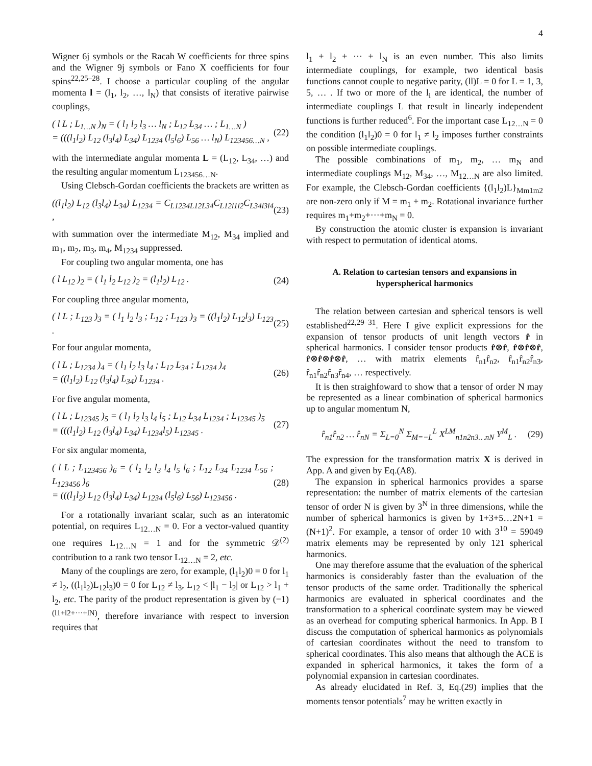4
Wigner 6j symbols or the Racah W coefficients for three spins and the Wigner 9j symbols or Fano X coefficients for four spins<sup>22,25–28</sup>. I choose a particular coupling of the angular momenta l = (l<sub>1</sub>, l<sub>2</sub>, …, l<sub>N</sub>) that consists of iterative pairwise couplings,
( l L ; L<sub>1…N</sub> )<sub>N</sub> = ( l<sub>1</sub> l<sub>2</sub> l<sub>3</sub> … l<sub>N</sub> ; L<sub>12</sub> L<sub>34</sub> … ; L<sub>1…N</sub> )
= (((l<sub>1</sub>l<sub>2</sub>) L<sub>12</sub> (l<sub>3</sub>l<sub>4</sub>) L<sub>34</sub>) L<sub>1234</sub> (l<sub>5</sub>l<sub>6</sub>) L<sub>56</sub> … l<sub>N</sub>) L<sub>123456…N</sub> , (22)
with the intermediate angular momenta L = (L<sub>12</sub>, L<sub>34</sub>, …) and the resulting angular momentum L<sub>123456…N</sub>.
Using Clebsch-Gordan coefficients the brackets are written as
((l<sub>1</sub>l<sub>2</sub>) L<sub>12</sub> (l<sub>3</sub>l<sub>4</sub>) L<sub>34</sub>) L<sub>1234</sub> = C<sub>L1234L12L34</sub>C<sub>L12l1l2</sub>C<sub>L34l3l4</sub> , (23)
with summation over the intermediate M<sub>12</sub>, M<sub>34</sub> implied and m<sub>1</sub>, m<sub>2</sub>, m<sub>3</sub>, m<sub>4</sub>, M<sub>1234</sub> suppressed.
For coupling two angular momenta, one has
( l L<sub>12</sub> )<sub>2</sub> = ( l<sub>1</sub> l<sub>2</sub> L<sub>12</sub> )<sub>2</sub> = (l<sub>1</sub>l<sub>2</sub>) L<sub>12</sub> . (24)
For coupling three angular momenta,
( l L ; L<sub>123</sub> )<sub>3</sub> = ( l<sub>1</sub> l<sub>2</sub> l<sub>3</sub> ; L<sub>12</sub> ; L<sub>123</sub> )<sub>3</sub> = ((l<sub>1</sub>l<sub>2</sub>) L<sub>12</sub>l<sub>3</sub>) L<sub>123</sub> . (25)
For four angular momenta,
( l L ; L<sub>1234</sub> )<sub>4</sub> = ( l<sub>1</sub> l<sub>2</sub> l<sub>3</sub> l<sub>4</sub> ; L<sub>12</sub> L<sub>34</sub> ; L<sub>1234</sub> )<sub>4</sub>
= ((l<sub>1</sub>l<sub>2</sub>) L<sub>12</sub> (l<sub>3</sub>l<sub>4</sub>) L<sub>34</sub>) L<sub>1234</sub> . (26)
For five angular momenta,
( l L ; L<sub>12345</sub> )<sub>5</sub> = ( l<sub>1</sub> l<sub>2</sub> l<sub>3</sub> l<sub>4</sub> l<sub>5</sub> ; L<sub>12</sub> L<sub>34</sub> L<sub>1234</sub> ; L<sub>12345</sub> )<sub>5</sub>
= (((l<sub>1</sub>l<sub>2</sub>) L<sub>12</sub> (l<sub>3</sub>l<sub>4</sub>) L<sub>34</sub>) L<sub>1234</sub>l<sub>5</sub>) L<sub>12345</sub> . (27)
For six angular momenta,
( l L ; L<sub>123456</sub> )<sub>6</sub> = ( l<sub>1</sub> l<sub>2</sub> l<sub>3</sub> l<sub>4</sub> l<sub>5</sub> l<sub>6</sub> ; L<sub>12</sub> L<sub>34</sub> L<sub>1234</sub> L<sub>56</sub> ; L<sub>123456</sub> )<sub>6</sub>
= (((l<sub>1</sub>l<sub>2</sub>) L<sub>12</sub> (l<sub>3</sub>l<sub>4</sub>) L<sub>34</sub>) L<sub>1234</sub> (l<sub>5</sub>l<sub>6</sub>) L<sub>56</sub>) L<sub>123456</sub> . (28)
For a rotationally invariant scalar, such as an interatomic potential, on requires L<sub>12…N</sub> = 0. For a vector-valued quantity one requires L<sub>12…N</sub> = 1 and for the symmetric 𝒟<sup>(2)</sup> contribution to a rank two tensor L<sub>12…N</sub> = 2, etc.
Many of the couplings are zero, for example, (l<sub>1</sub>l<sub>2</sub>)0 = 0 for l<sub>1</sub> ≠ l<sub>2</sub>, ((l<sub>1</sub>l<sub>2</sub>)L<sub>12</sub>l<sub>3</sub>)0 = 0 for L<sub>12</sub> ≠ l<sub>3</sub>, L<sub>12</sub> < |l<sub>1</sub> − l<sub>2</sub>| or L<sub>12</sub> > l<sub>1</sub> + l<sub>2</sub>, etc. The parity of the product representation is given by (−1)<sup>(l1+l2+···+lN)</sup>, therefore invariance with respect to inversion requires that
l<sub>1</sub> + l<sub>2</sub> + ··· + l<sub>N</sub> is an even number. This also limits intermediate couplings, for example, two identical basis functions cannot couple to negative parity, (ll)L = 0 for L = 1, 3, 5, … . If two or more of the l<sub>i</sub> are identical, the number of intermediate couplings L that result in linearly independent functions is further reduced<sup>6</sup>. For the important case L<sub>12…N</sub> = 0 the condition (l<sub>1</sub>l<sub>2</sub>)0 = 0 for l<sub>1</sub> ≠ l<sub>2</sub> imposes further constraints on possible intermediate couplings.
The possible combinations of m<sub>1</sub>, m<sub>2</sub>, … m<sub>N</sub> and intermediate couplings M<sub>12</sub>, M<sub>34</sub>, …, M<sub>12…N</sub> are also limited. For example, the Clebsch-Gordan coefficients {(l<sub>1</sub>l<sub>2</sub>)L}<sub>Mm1m2</sub> are non-zero only if M = m<sub>1</sub> + m<sub>2</sub>. Rotational invariance further requires m<sub>1</sub>+m<sub>2</sub>+···+m<sub>N</sub> = 0.
By construction the atomic cluster is expansion is invariant with respect to permutation of identical atoms.
A. Relation to cartesian tensors and expansions in hyperspherical harmonics
The relation between cartesian and spherical tensors is well established<sup>22,29–31</sup>. Here I give explicit expressions for the expansion of tensor products of unit length vectors r̂ in spherical harmonics. I consider tensor products r̂⊗r̂, r̂⊗r̂⊗r̂, r̂⊗r̂⊗r̂⊗r̂, … with matrix elements r̂<sub>n1</sub>r̂<sub>n2</sub>, r̂<sub>n1</sub>r̂<sub>n2</sub>r̂<sub>n3</sub>, r̂<sub>n1</sub>r̂<sub>n2</sub>r̂<sub>n3</sub>r̂<sub>n4</sub>, … respectively.
It is then straighfoward to show that a tensor of order N may be represented as a linear combination of spherical harmonics up to angular momentum N,
r̂<sub>n1</sub>r̂<sub>n2</sub> … r̂<sub>nN</sub> = Σ<sub>L=0</sub><sup>N</sup> Σ<sub>M=−L</sub><sup>L</sup> X<sup>LM</sup><sub>n1n2n3…nN</sub> Y<sup>M</sup><sub>L</sub> . (29)
The expression for the transformation matrix X is derived in App. A and given by Eq.(A8).
The expansion in spherical harmonics provides a sparse representation: the number of matrix elements of the cartesian tensor of order N is given by 3<sup>N</sup> in three dimensions, while the number of spherical harmonics is given by 1+3+5…2N+1 = (N+1)<sup>2</sup>. For example, a tensor of order 10 with 3<sup>10</sup> = 59049 matrix elements may be represented by only 121 spherical harmonics.
One may therefore assume that the evaluation of the spherical harmonics is considerably faster than the evaluation of the tensor products of the same order. Traditionally the spherical harmonics are evaluated in spherical coordinates and the transformation to a spherical coordinate system may be viewed as an overhead for computing spherical harmonics. In App. B I discuss the computation of spherical harmonics as polynomials of cartesian coordinates without the need to transfom to spherical coordinates. This also means that although the ACE is expanded in spherical harmonics, it takes the form of a polynomial expansion in cartesian coordinates.
As already elucidated in Ref. 3, Eq.(29) implies that the moments tensor potentials<sup>7</sup> may be written exactly in